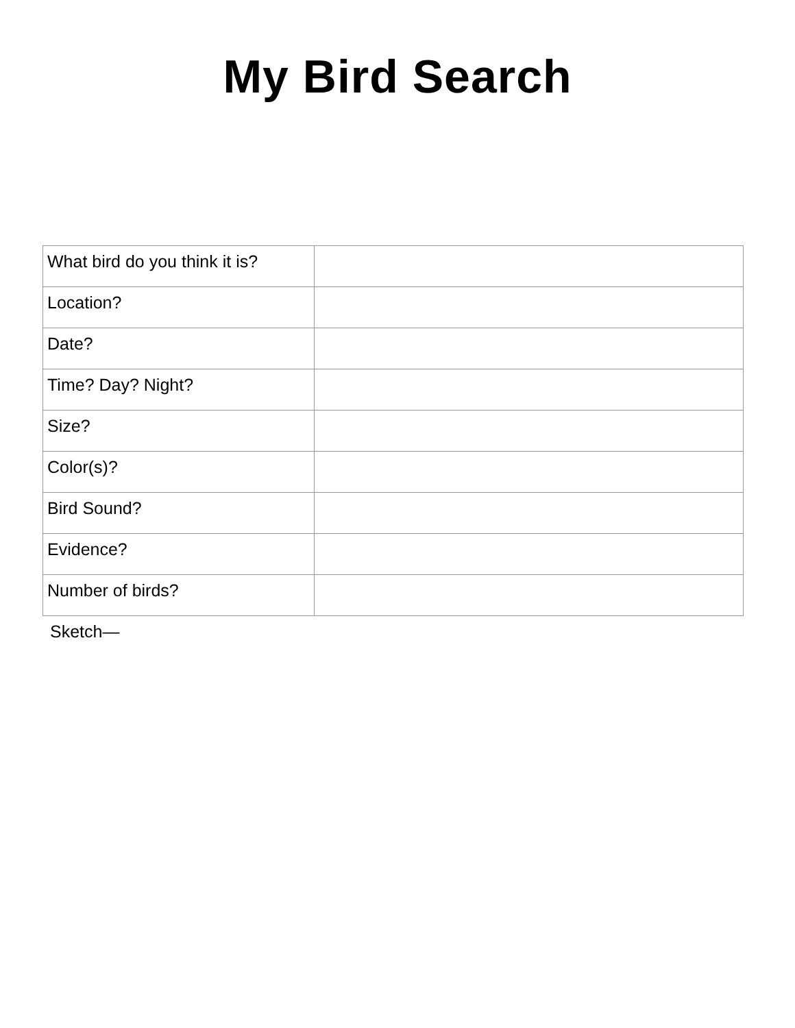My Bird Search
| What bird do you think it is? | |
| Location? | |
| Date? | |
| Time? Day? Night? | |
| Size? | |
| Color(s)? | |
| Bird Sound? | |
| Evidence? | |
| Number of birds? | |
Sketch—